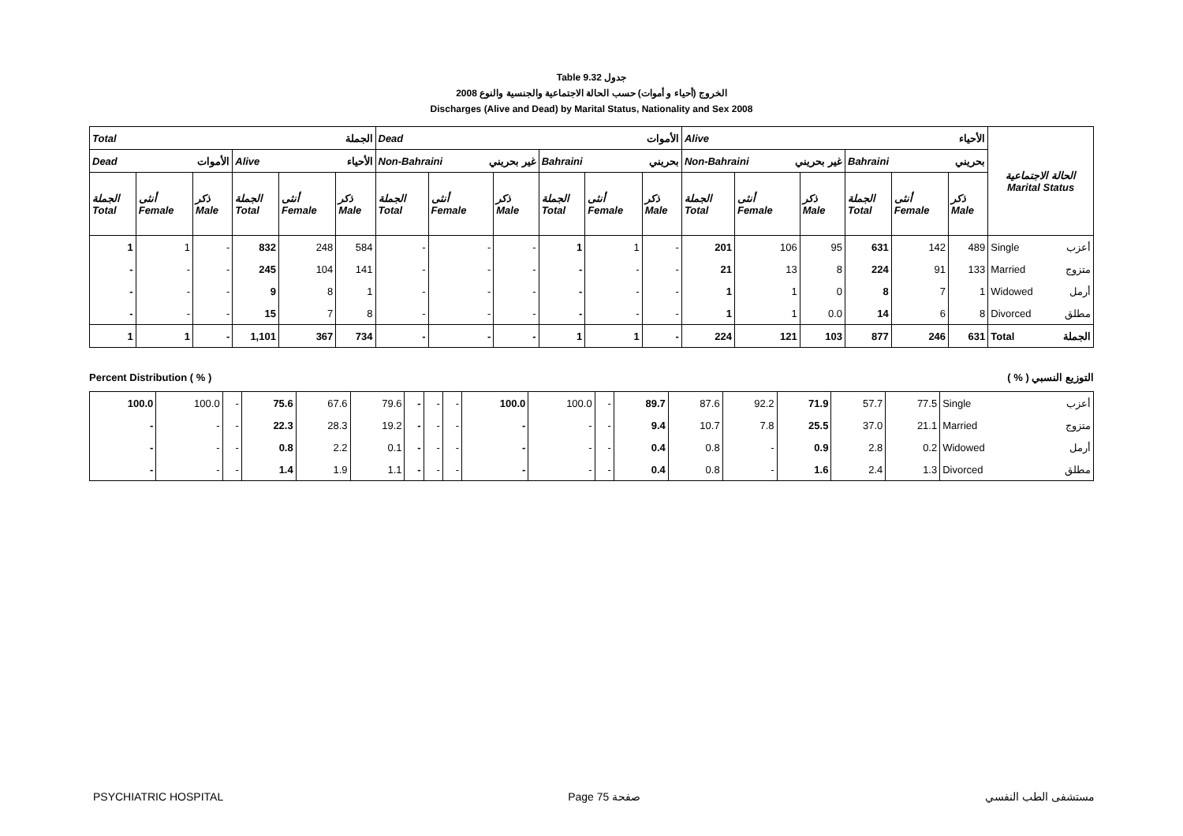Table 9.32 جدول
2008 الخروج (أحياء و أموات) حسب الحالة الاجتماعية والجنسية والنوع
Discharges (Alive and Dead) by Marital Status, Nationality and Sex 2008
| Total الجملة | | | | | | Dead الأموات | | | | | | Alive الأحياء | | | | | | الحالة الاجتماعية Marital Status |
| --- | --- | --- | --- | --- | --- | --- | --- | --- | --- | --- | --- | --- | --- | --- | --- | --- | --- | --- |
| Dead الأموات | | | Alive الأحياء | | | Non-Bahraini غير بحريني | | | Bahraini بحريني | | | Non-Bahraini غير بحريني | | | Bahraini بحريني | | | |
| الجملة Total | أنثى Female | ذكر Male | الجملة Total | أنثى Female | ذكر Male | الجملة Total | أنثى Female | ذكر Male | الجملة Total | أنثى Female | ذكر Male | الجملة Total | أنثى Female | ذكر Male | الجملة Total | أنثى Female | ذكر Male | |
| 1 | 1 | - | 832 | 248 | 584 | - | - | - | 1 | 1 | - | 201 | 106 | 95 | 631 | 142 | 489 | Single أعزب |
| - | - | - | 245 | 104 | 141 | - | - | - | - | - | - | 21 | 13 | 8 | 224 | 91 | 133 | Married متزوج |
| - | - | - | 9 | 8 | 1 | - | - | - | - | - | - | 1 | 1 | 0 | 8 | 7 | 1 | Widowed أرمل |
| - | - | - | 15 | 7 | 8 | - | - | - | - | - | - | 1 | 1 | 0.0 | 14 | 6 | 8 | Divorced مطلق |
| 1 | 1 | - | 1,101 | 367 | 734 | - | - | - | 1 | 1 | - | 224 | 121 | 103 | 877 | 246 | 631 | Total الجملة |
Percent Distribution ( % ) ( % ) التوزيع النسبي
| 100.0 | 100.0 | - | 75.6 | 67.6 | 79.6 | - | - | - | 100.0 | 100.0 | - | 89.7 | 87.6 | 92.2 | 71.9 | 57.7 | 77.5 | Single أعزب |
| - | - | - | 22.3 | 28.3 | 19.2 | - | - | - | - | - | - | 9.4 | 10.7 | 7.8 | 25.5 | 37.0 | 21.1 | Married متزوج |
| - | - | - | 0.8 | 2.2 | 0.1 | - | - | - | - | - | - | 0.4 | 0.8 | - | 0.9 | 2.8 | 0.2 | Widowed أرمل |
| - | - | - | 1.4 | 1.9 | 1.1 | - | - | - | - | - | - | 0.4 | 0.8 | - | 1.6 | 2.4 | 1.3 | Divorced مطلق |
PSYCHIATRIC HOSPITAL Page 75 صفحة مستشفى الطب النفسي